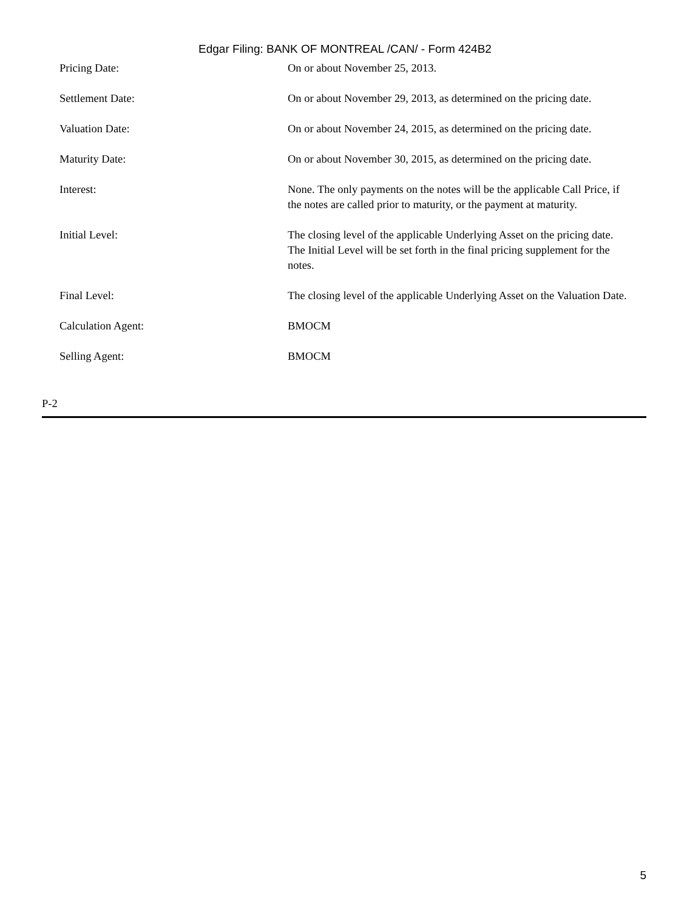Edgar Filing: BANK OF MONTREAL /CAN/ - Form 424B2
Pricing Date: On or about November 25, 2013.
Settlement Date: On or about November 29, 2013, as determined on the pricing date.
Valuation Date: On or about November 24, 2015, as determined on the pricing date.
Maturity Date: On or about November 30, 2015, as determined on the pricing date.
Interest: None. The only payments on the notes will be the applicable Call Price, if the notes are called prior to maturity, or the payment at maturity.
Initial Level: The closing level of the applicable Underlying Asset on the pricing date. The Initial Level will be set forth in the final pricing supplement for the notes.
Final Level: The closing level of the applicable Underlying Asset on the Valuation Date.
Calculation Agent: BMOCM
Selling Agent: BMOCM
P-2
5